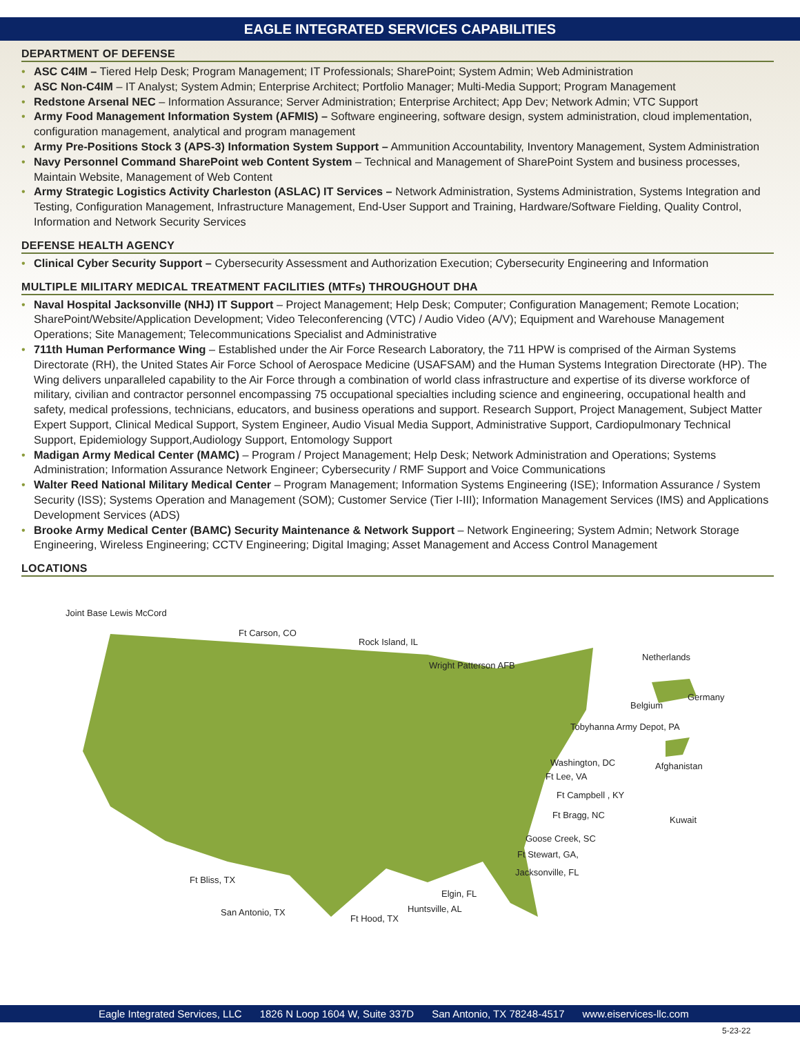EAGLE INTEGRATED SERVICES CAPABILITIES
DEPARTMENT OF DEFENSE
• ASC C4IM – Tiered Help Desk; Program Management; IT Professionals; SharePoint; System Admin; Web Administration
• ASC Non-C4IM – IT Analyst; System Admin; Enterprise Architect; Portfolio Manager; Multi-Media Support; Program Management
• Redstone Arsenal NEC – Information Assurance; Server Administration; Enterprise Architect; App Dev; Network Admin; VTC Support
• Army Food Management Information System (AFMIS) – Software engineering, software design, system administration, cloud implementation, configuration management, analytical and program management
• Army Pre-Positions Stock 3 (APS-3) Information System Support – Ammunition Accountability, Inventory Management, System Administration
• Navy Personnel Command SharePoint web Content System – Technical and Management of SharePoint System and business processes, Maintain Website, Management of Web Content
• Army Strategic Logistics Activity Charleston (ASLAC) IT Services – Network Administration, Systems Administration, Systems Integration and Testing, Configuration Management, Infrastructure Management, End-User Support and Training, Hardware/Software Fielding, Quality Control, Information and Network Security Services
DEFENSE HEALTH AGENCY
• Clinical Cyber Security Support – Cybersecurity Assessment and Authorization Execution; Cybersecurity Engineering and Information
MULTIPLE MILITARY MEDICAL TREATMENT FACILITIES (MTFs) THROUGHOUT DHA
• Naval Hospital Jacksonville (NHJ) IT Support – Project Management; Help Desk; Computer; Configuration Management; Remote Location; SharePoint/Website/Application Development; Video Teleconferencing (VTC) / Audio Video (A/V); Equipment and Warehouse Management Operations; Site Management; Telecommunications Specialist and Administrative
• 711th Human Performance Wing – Established under the Air Force Research Laboratory, the 711 HPW is comprised of the Airman Systems Directorate (RH), the United States Air Force School of Aerospace Medicine (USAFSAM) and the Human Systems Integration Directorate (HP). The Wing delivers unparalleled capability to the Air Force through a combination of world class infrastructure and expertise of its diverse workforce of military, civilian and contractor personnel encompassing 75 occupational specialties including science and engineering, occupational health and safety, medical professions, technicians, educators, and business operations and support. Research Support, Project Management, Subject Matter Expert Support, Clinical Medical Support, System Engineer, Audio Visual Media Support, Administrative Support, Cardiopulmonary Technical Support, Epidemiology Support,Audiology Support, Entomology Support
• Madigan Army Medical Center (MAMC) – Program / Project Management; Help Desk; Network Administration and Operations; Systems Administration; Information Assurance Network Engineer; Cybersecurity / RMF Support and Voice Communications
• Walter Reed National Military Medical Center – Program Management; Information Systems Engineering (ISE); Information Assurance / System Security (ISS); Systems Operation and Management (SOM); Customer Service (Tier I-III); Information Management Services (IMS) and Applications Development Services (ADS)
• Brooke Army Medical Center (BAMC) Security Maintenance & Network Support – Network Engineering; System Admin; Network Storage Engineering, Wireless Engineering; CCTV Engineering; Digital Imaging; Asset Management and Access Control Management
LOCATIONS
Joint Base Lewis McCord
Ft Carson, CO
Rock Island, IL
Wright Patterson AFB
Netherlands
Belgium
Germany
Tobyhanna Army Depot, PA
Washington, DC Afghanistan
Ft Lee, VA
Ft Campbell , KY
Ft Bragg, NC Kuwait
Goose Creek, SC
Ft Stewart, GA,
Jacksonville, FL
Ft Bliss, TX
Elgin, FL
Huntsville, AL San Antonio, TX
Ft Hood, TX
Eagle Integrated Services, LLC 1826 N Loop 1604 W, Suite 337D San Antonio, TX 78248-4517 www.eiservices-llc.com
5-23-22